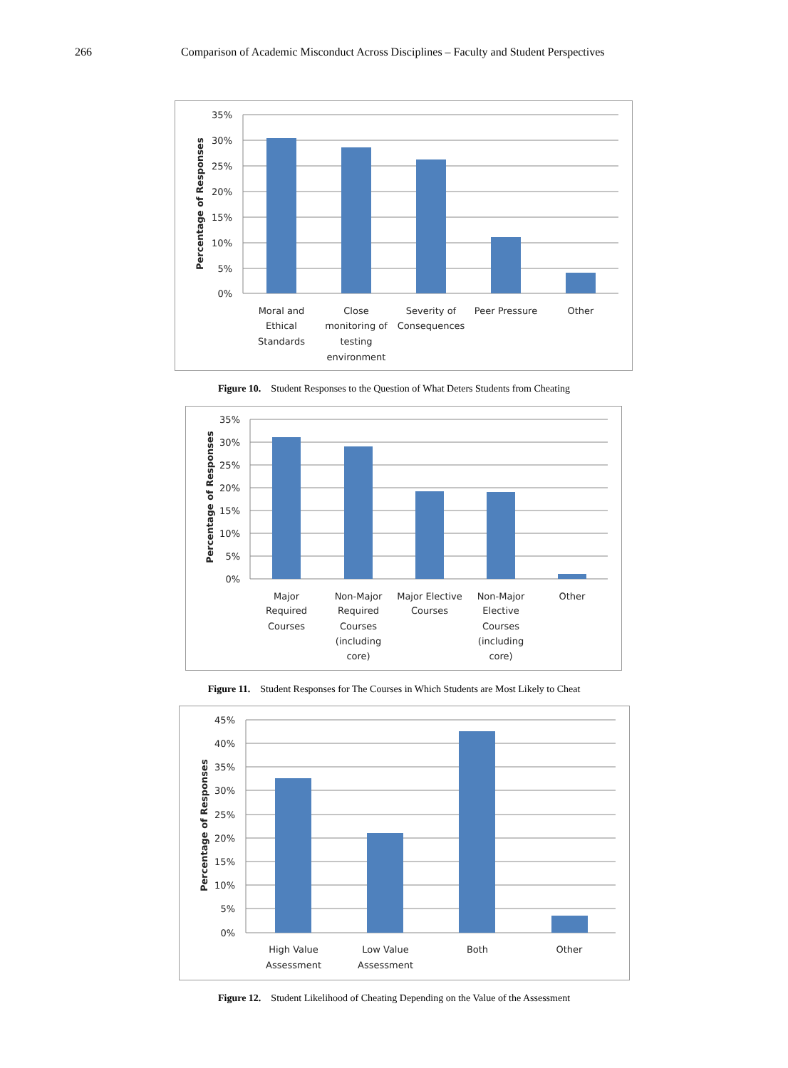266 Comparison of Academic Misconduct Across Disciplines – Faculty and Student Perspectives
35%
30%
25%
20%
15%
10%
5%
0%
Percentage of Responses
Moral and
Ethical
Standards
Close
monitoring of
testing
environment
Severity of
Consequences
Peer Pressure
Other
Figure 10. Student Responses to the Question of What Deters Students from Cheating
35%
30%
25%
20%
15%
10%
5%
0%
Percentage of Responses
Major
Required
Courses
Non-Major
Required
Courses
(including
core)
Major Elective
Courses
Non-Major
Elective
Courses
(including
core)
Other
Figure 11. Student Responses for The Courses in Which Students are Most Likely to Cheat
45%
40%
35%
30%
25%
20%
15%
10%
5%
0%
Percentage of Responses
High Value
Assessment
Low Value
Assessment
Both
Other
Figure 12. Student Likelihood of Cheating Depending on the Value of the Assessment